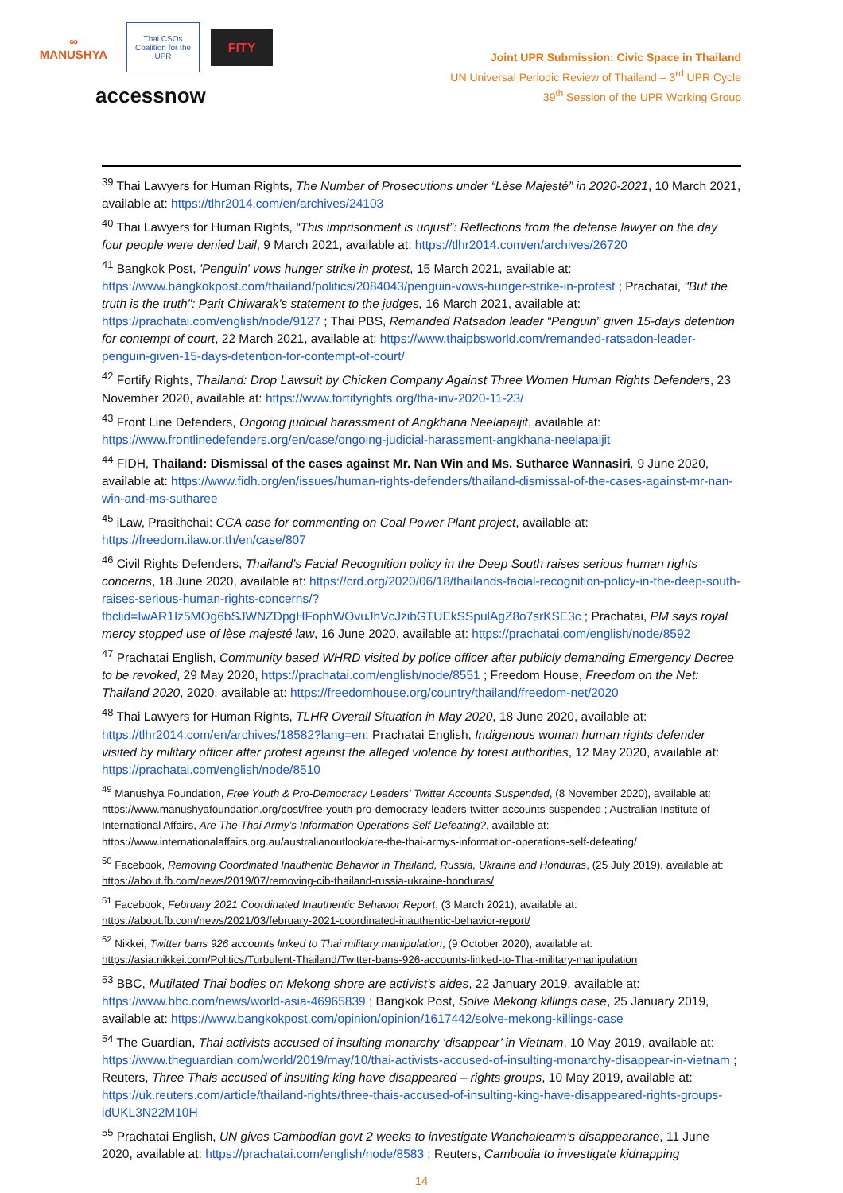∞
MANUSHYA
Thai CSOs Coalition for the UPR
FITY
accessnow
Joint UPR Submission: Civic Space in Thailand
UN Universal Periodic Review of Thailand – 3<sup>rd</sup> UPR Cycle
39<sup>th</sup> Session of the UPR Working Group
<sup>39</sup> Thai Lawyers for Human Rights, The Number of Prosecutions under “Lèse Majesté” in 2020-2021, 10 March 2021, available at: https://tlhr2014.com/en/archives/24103
<sup>40</sup> Thai Lawyers for Human Rights, “This imprisonment is unjust”: Reflections from the defense lawyer on the day four people were denied bail, 9 March 2021, available at: https://tlhr2014.com/en/archives/26720
<sup>41</sup> Bangkok Post, 'Penguin' vows hunger strike in protest, 15 March 2021, available at: https://www.bangkokpost.com/thailand/politics/2084043/penguin-vows-hunger-strike-in-protest ; Prachatai, "But the truth is the truth": Parit Chiwarak's statement to the judges, 16 March 2021, available at: https://prachatai.com/english/node/9127 ; Thai PBS, Remanded Ratsadon leader “Penguin” given 15-days detention for contempt of court, 22 March 2021, available at: https://www.thaipbsworld.com/remanded-ratsadon-leader-penguin-given-15-days-detention-for-contempt-of-court/
<sup>42</sup> Fortify Rights, Thailand: Drop Lawsuit by Chicken Company Against Three Women Human Rights Defenders, 23 November 2020, available at: https://www.fortifyrights.org/tha-inv-2020-11-23/
<sup>43</sup> Front Line Defenders, Ongoing judicial harassment of Angkhana Neelapaijit, available at: https://www.frontlinedefenders.org/en/case/ongoing-judicial-harassment-angkhana-neelapaijit
<sup>44</sup> FIDH, Thailand: Dismissal of the cases against Mr. Nan Win and Ms. Sutharee Wannasiri, 9 June 2020, available at: https://www.fidh.org/en/issues/human-rights-defenders/thailand-dismissal-of-the-cases-against-mr-nan-win-and-ms-sutharee
<sup>45</sup> iLaw, Prasithchai: CCA case for commenting on Coal Power Plant project, available at: https://freedom.ilaw.or.th/en/case/807
<sup>46</sup> Civil Rights Defenders, Thailand’s Facial Recognition policy in the Deep South raises serious human rights concerns, 18 June 2020, available at: https://crd.org/2020/06/18/thailands-facial-recognition-policy-in-the-deep-south-raises-serious-human-rights-concerns/?fbclid=IwAR1Iz5MOg6bSJWNZDpgHFophWOvuJhVcJzibGTUEkSSpulAgZ8o7srKSE3c ; Prachatai, PM says royal mercy stopped use of lèse majesté law, 16 June 2020, available at: https://prachatai.com/english/node/8592
<sup>47</sup> Prachatai English, Community based WHRD visited by police officer after publicly demanding Emergency Decree to be revoked, 29 May 2020, https://prachatai.com/english/node/8551 ; Freedom House, Freedom on the Net: Thailand 2020, 2020, available at: https://freedomhouse.org/country/thailand/freedom-net/2020
<sup>48</sup> Thai Lawyers for Human Rights, TLHR Overall Situation in May 2020, 18 June 2020, available at: https://tlhr2014.com/en/archives/18582?lang=en; Prachatai English, Indigenous woman human rights defender visited by military officer after protest against the alleged violence by forest authorities, 12 May 2020, available at: https://prachatai.com/english/node/8510
<sup>49</sup> Manushya Foundation, Free Youth & Pro-Democracy Leaders' Twitter Accounts Suspended, (8 November 2020), available at: https://www.manushyafoundation.org/post/free-youth-pro-democracy-leaders-twitter-accounts-suspended ; Australian Institute of International Affairs, Are The Thai Army’s Information Operations Self-Defeating?, available at: https://www.internationalaffairs.org.au/australianoutlook/are-the-thai-armys-information-operations-self-defeating/
<sup>50</sup> Facebook, Removing Coordinated Inauthentic Behavior in Thailand, Russia, Ukraine and Honduras, (25 July 2019), available at: https://about.fb.com/news/2019/07/removing-cib-thailand-russia-ukraine-honduras/
<sup>51</sup> Facebook, February 2021 Coordinated Inauthentic Behavior Report, (3 March 2021), available at: https://about.fb.com/news/2021/03/february-2021-coordinated-inauthentic-behavior-report/
<sup>52</sup> Nikkei, Twitter bans 926 accounts linked to Thai military manipulation, (9 October 2020), available at: https://asia.nikkei.com/Politics/Turbulent-Thailand/Twitter-bans-926-accounts-linked-to-Thai-military-manipulation
<sup>53</sup> BBC, Mutilated Thai bodies on Mekong shore are activist’s aides, 22 January 2019, available at: https://www.bbc.com/news/world-asia-46965839 ; Bangkok Post, Solve Mekong killings case, 25 January 2019, available at: https://www.bangkokpost.com/opinion/opinion/1617442/solve-mekong-killings-case
<sup>54</sup> The Guardian, Thai activists accused of insulting monarchy ‘disappear’ in Vietnam, 10 May 2019, available at: https://www.theguardian.com/world/2019/may/10/thai-activists-accused-of-insulting-monarchy-disappear-in-vietnam ; Reuters, Three Thais accused of insulting king have disappeared – rights groups, 10 May 2019, available at: https://uk.reuters.com/article/thailand-rights/three-thais-accused-of-insulting-king-have-disappeared-rights-groups-idUKL3N22M10H
<sup>55</sup> Prachatai English, UN gives Cambodian govt 2 weeks to investigate Wanchalearm’s disappearance, 11 June 2020, available at: https://prachatai.com/english/node/8583 ; Reuters, Cambodia to investigate kidnapping
14